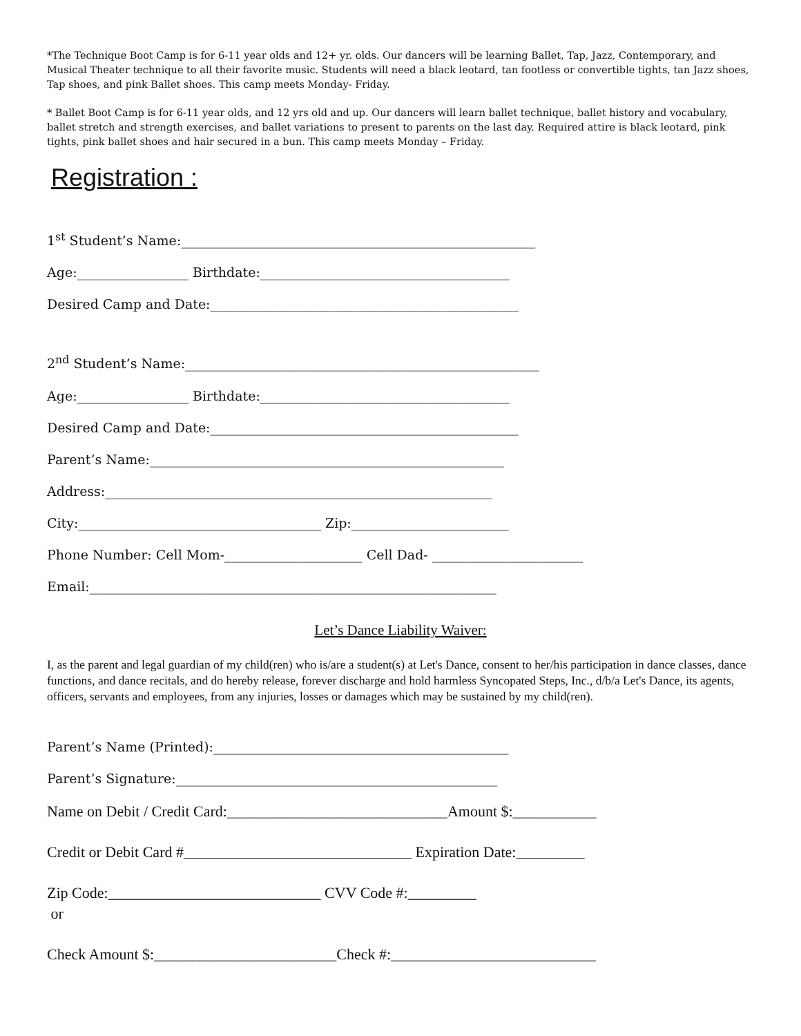*The Technique Boot Camp is for 6-11 year olds and 12+ yr. olds. Our dancers will be learning Ballet, Tap, Jazz, Contemporary, and Musical Theater technique to all their favorite music. Students will need a black leotard, tan footless or convertible tights, tan Jazz shoes, Tap shoes, and pink Ballet shoes. This camp meets Monday- Friday.
* Ballet Boot Camp is for 6-11 year olds, and 12 yrs old and up. Our dancers will learn ballet technique, ballet history and vocabulary, ballet stretch and strength exercises, and ballet variations to present to parents on the last day. Required attire is black leotard, pink tights, pink ballet shoes and hair secured in a bun. This camp meets Monday – Friday.
Registration :
1<sup>st</sup> Student’s Name:______________________________________________________
Age:_________________ Birthdate:______________________________________
Desired Camp and Date:_______________________________________________
2<sup>nd</sup> Student’s Name:______________________________________________________
Age:_________________ Birthdate:______________________________________
Desired Camp and Date:_______________________________________________
Parent’s Name:______________________________________________________
Address:___________________________________________________________
City:_____________________________________ Zip:________________________
Phone Number: Cell Mom-_____________________ Cell Dad- _______________________
Email:______________________________________________________________
Let’s Dance Liability Waiver:
I, as the parent and legal guardian of my child(ren) who is/are a student(s) at Let's Dance, consent to her/his participation in dance classes, dance functions, and dance recitals, and do hereby release, forever discharge and hold harmless Syncopated Steps, Inc., d/b/a Let's Dance, its agents, officers, servants and employees, from any injuries, losses or damages which may be sustained by my child(ren).
Parent’s Name (Printed):_____________________________________________
Parent’s Signature:_________________________________________________
Name on Debit / Credit Card:_____________________________Amount $:___________
Credit or Debit Card #______________________________ Expiration Date:_________
Zip Code:____________________________ CVV Code #:_________
or
Check Amount $:________________________Check #:___________________________